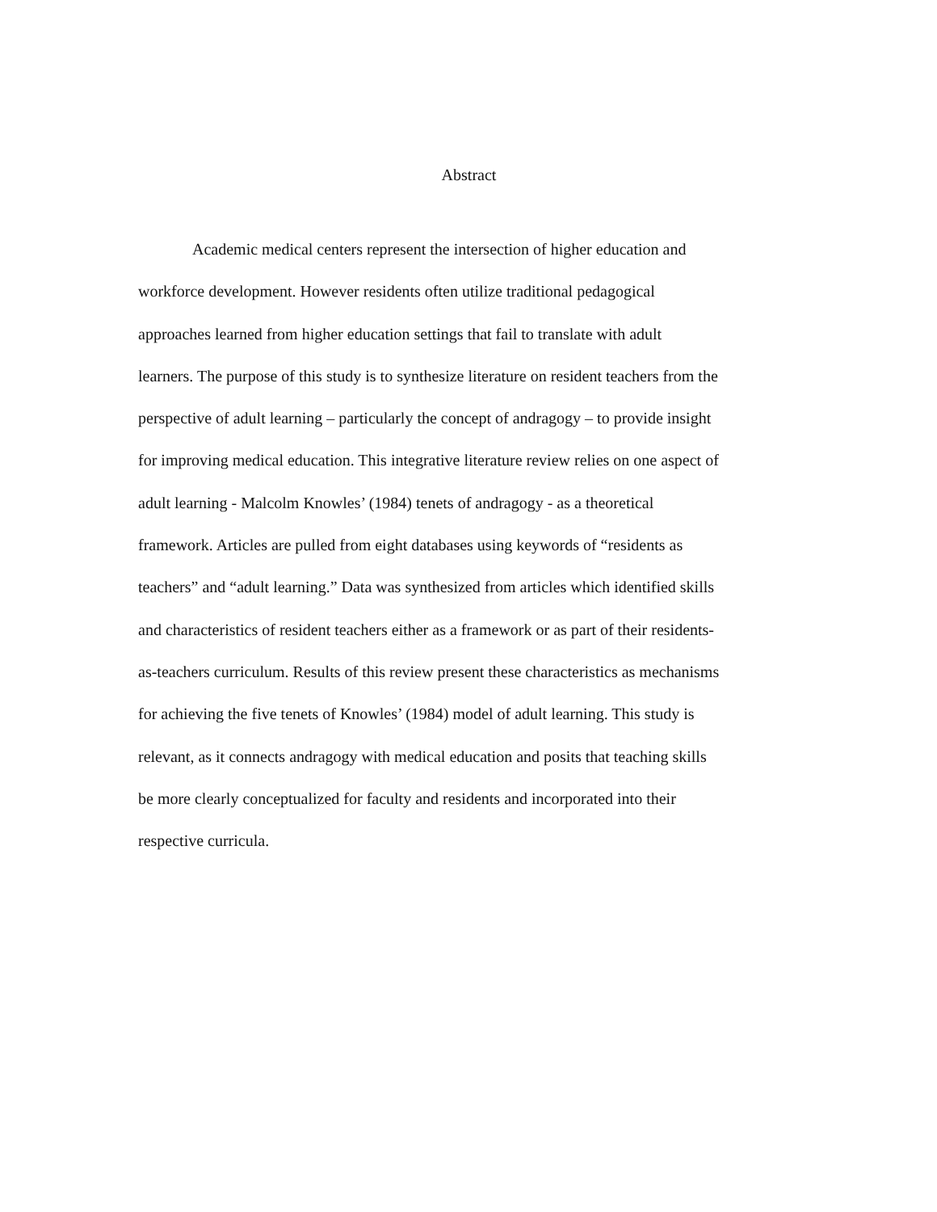Abstract
Academic medical centers represent the intersection of higher education and
workforce development. However residents often utilize traditional pedagogical
approaches learned from higher education settings that fail to translate with adult
learners. The purpose of this study is to synthesize literature on resident teachers from the
perspective of adult learning – particularly the concept of andragogy – to provide insight
for improving medical education. This integrative literature review relies on one aspect of
adult learning - Malcolm Knowles’ (1984) tenets of andragogy - as a theoretical
framework. Articles are pulled from eight databases using keywords of “residents as
teachers” and “adult learning.” Data was synthesized from articles which identified skills
and characteristics of resident teachers either as a framework or as part of their residents-
as-teachers curriculum. Results of this review present these characteristics as mechanisms
for achieving the five tenets of Knowles’ (1984) model of adult learning. This study is
relevant, as it connects andragogy with medical education and posits that teaching skills
be more clearly conceptualized for faculty and residents and incorporated into their
respective curricula.